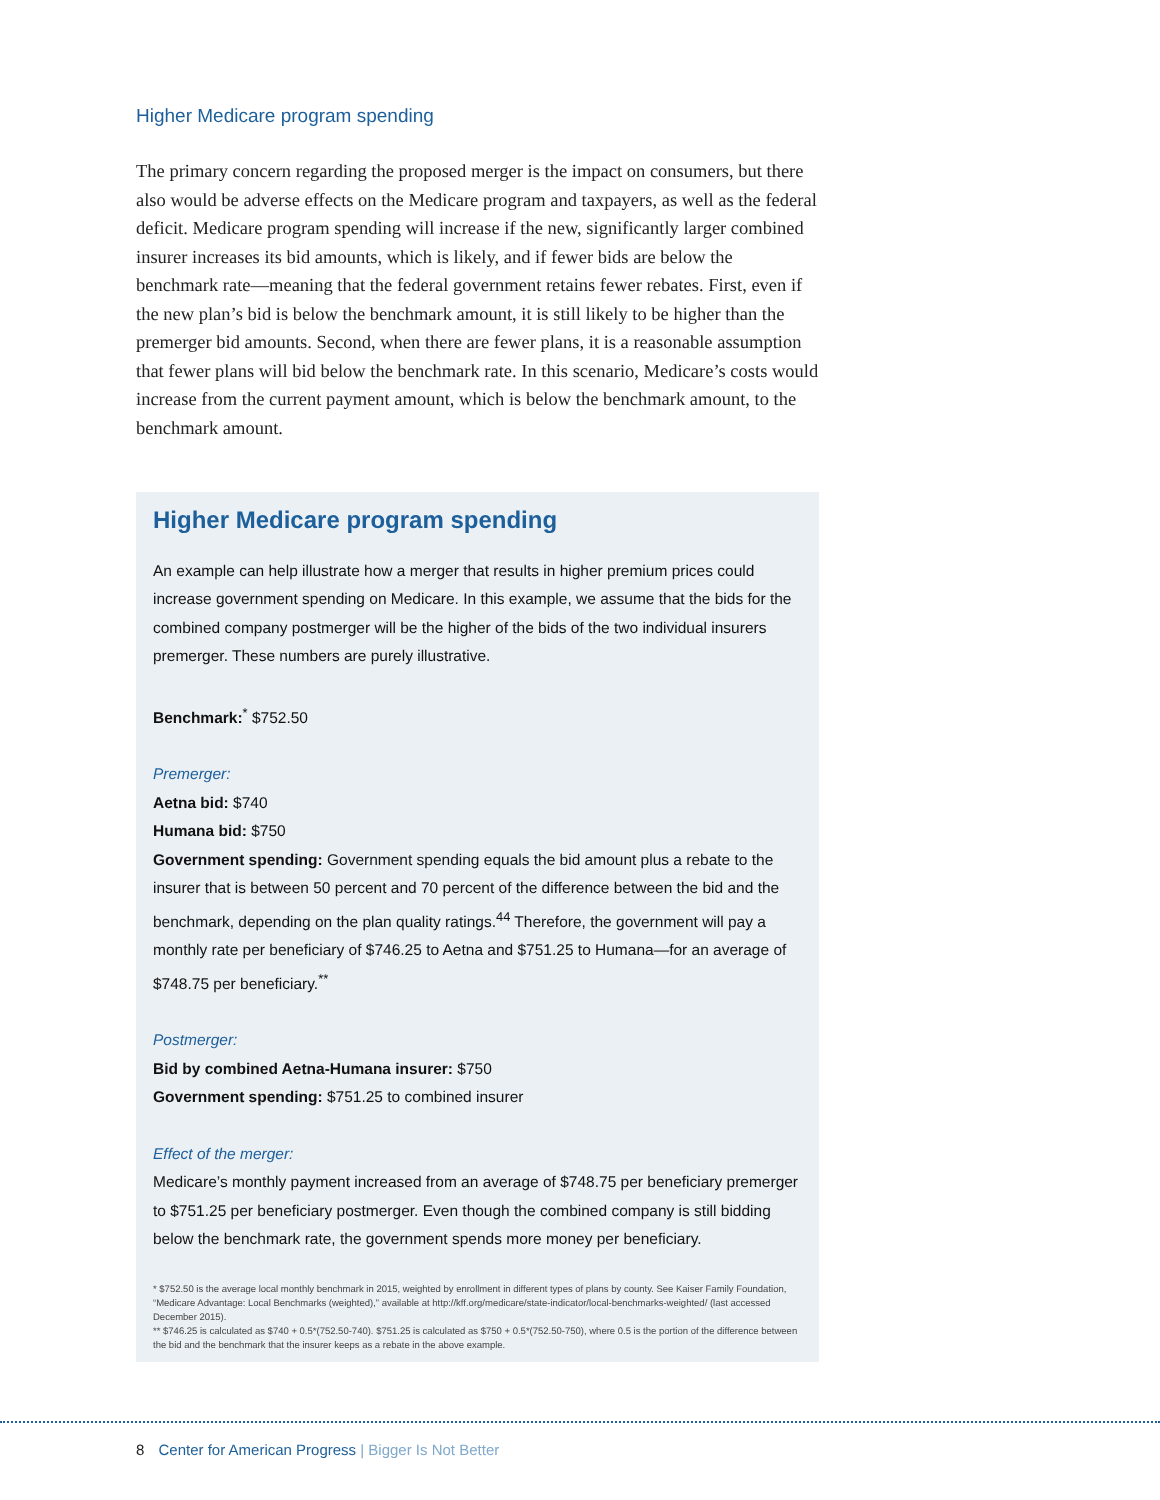Higher Medicare program spending
The primary concern regarding the proposed merger is the impact on consumers, but there also would be adverse effects on the Medicare program and taxpayers, as well as the federal deficit. Medicare program spending will increase if the new, significantly larger combined insurer increases its bid amounts, which is likely, and if fewer bids are below the benchmark rate—meaning that the federal government retains fewer rebates. First, even if the new plan’s bid is below the benchmark amount, it is still likely to be higher than the premerger bid amounts. Second, when there are fewer plans, it is a reasonable assumption that fewer plans will bid below the benchmark rate. In this scenario, Medicare’s costs would increase from the current payment amount, which is below the benchmark amount, to the benchmark amount.
Higher Medicare program spending
An example can help illustrate how a merger that results in higher premium prices could increase government spending on Medicare. In this example, we assume that the bids for the combined company postmerger will be the higher of the bids of the two individual insurers premerger. These numbers are purely illustrative.
Benchmark:<sup>*</sup> $752.50
Premerger:
Aetna bid: $740
Humana bid: $750
Government spending: Government spending equals the bid amount plus a rebate to the insurer that is between 50 percent and 70 percent of the difference between the bid and the benchmark, depending on the plan quality ratings.<sup>44</sup> Therefore, the government will pay a monthly rate per beneficiary of $746.25 to Aetna and $751.25 to Humana—for an average of $748.75 per beneficiary.<sup>**</sup>
Postmerger:
Bid by combined Aetna-Humana insurer: $750
Government spending: $751.25 to combined insurer
Effect of the merger:
Medicare’s monthly payment increased from an average of $748.75 per beneficiary premerger to $751.25 per beneficiary postmerger. Even though the combined company is still bidding below the benchmark rate, the government spends more money per beneficiary.
* $752.50 is the average local monthly benchmark in 2015, weighted by enrollment in different types of plans by county. See Kaiser Family Foundation, “Medicare Advantage: Local Benchmarks (weighted),” available at http://kff.org/medicare/state-indicator/local-benchmarks-weighted/ (last accessed December 2015).
** $746.25 is calculated as $740 + 0.5*(752.50-740). $751.25 is calculated as $750 + 0.5*(752.50-750), where 0.5 is the portion of the difference between the bid and the benchmark that the insurer keeps as a rebate in the above example.
8 Center for American Progress | Bigger Is Not Better